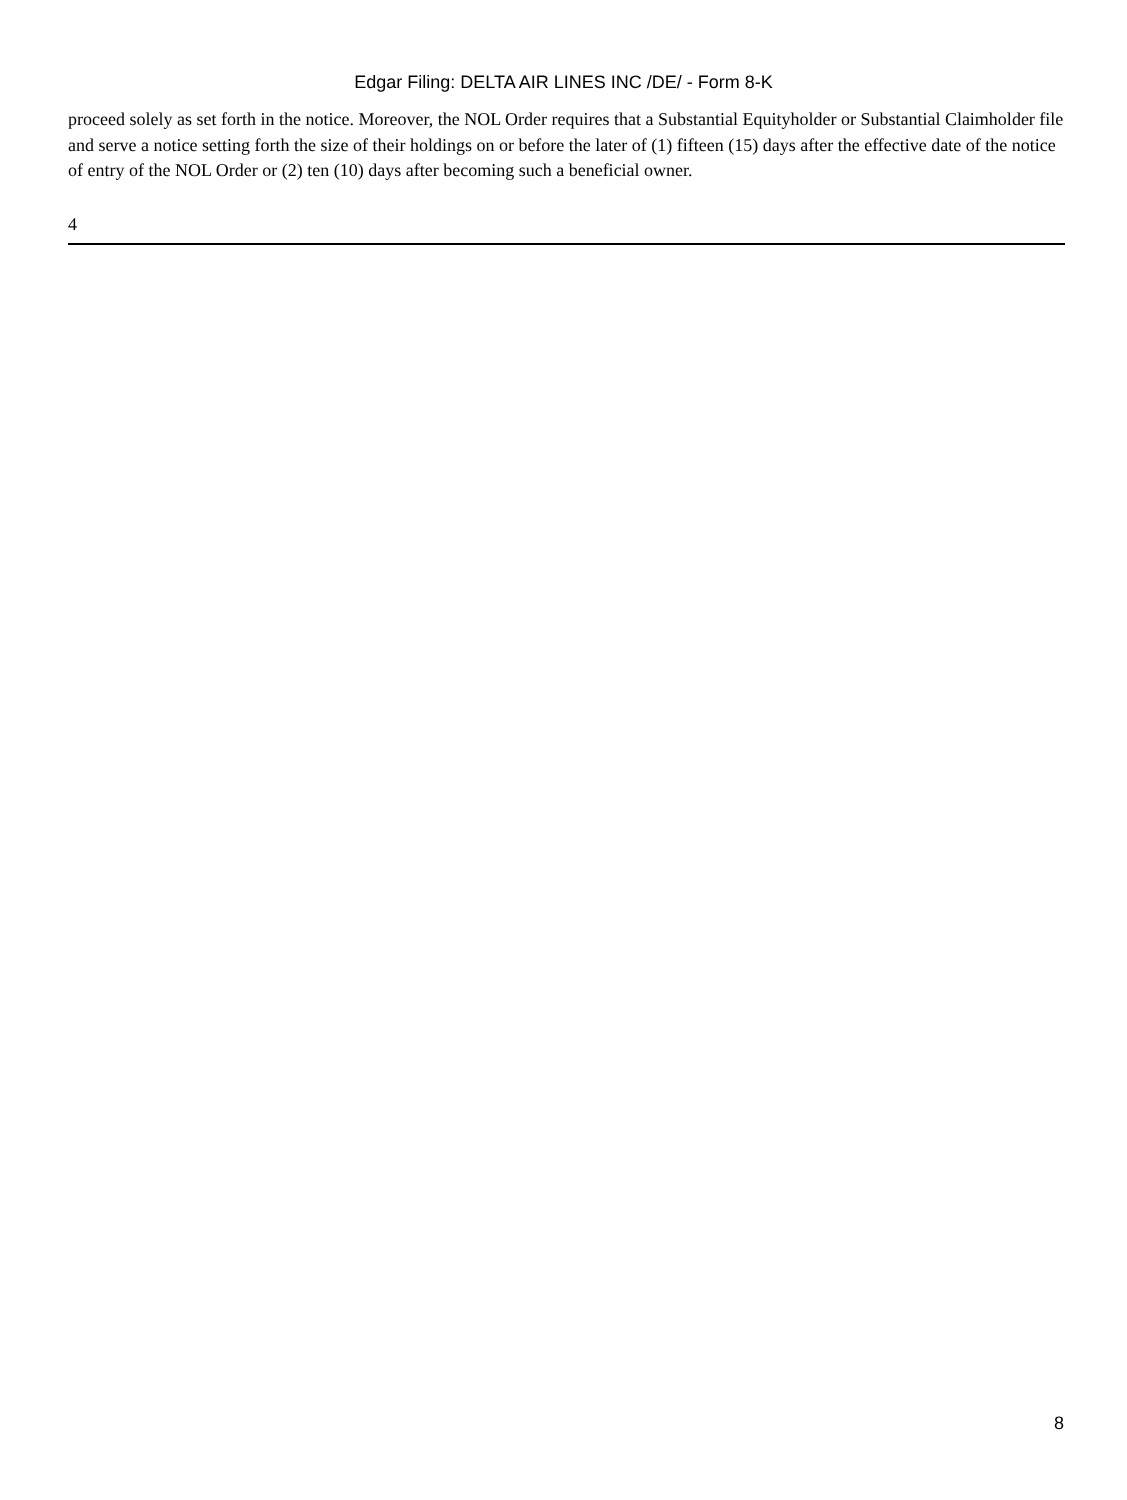Edgar Filing: DELTA AIR LINES INC /DE/ - Form 8-K
proceed solely as set forth in the notice. Moreover, the NOL Order requires that a Substantial Equityholder or Substantial Claimholder file and serve a notice setting forth the size of their holdings on or before the later of (1) fifteen (15) days after the effective date of the notice of entry of the NOL Order or (2) ten (10) days after becoming such a beneficial owner.
4
8